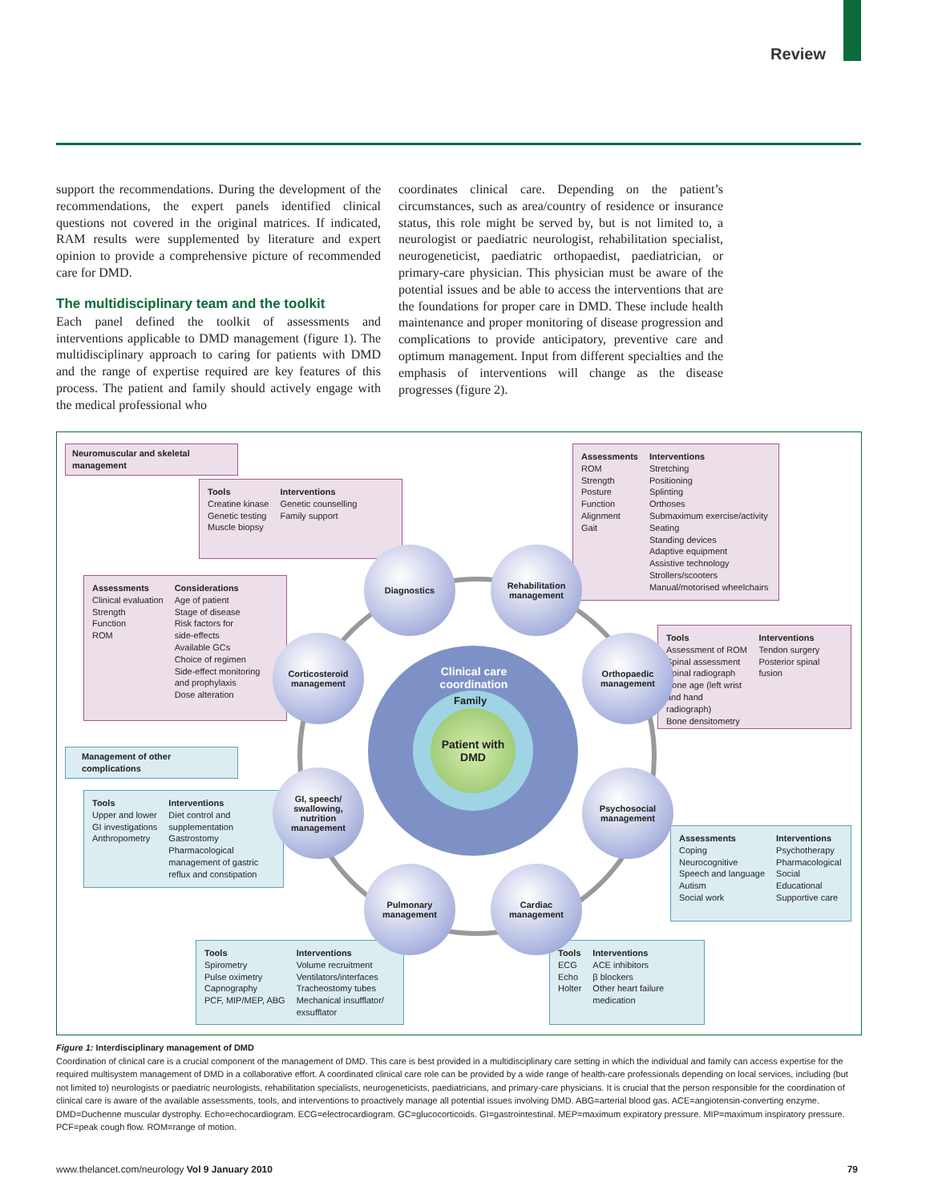Review
support the recommendations. During the development of the recommendations, the expert panels identified clinical questions not covered in the original matrices. If indicated, RAM results were supplemented by literature and expert opinion to provide a comprehensive picture of recommended care for DMD.
The multidisciplinary team and the toolkit
Each panel defined the toolkit of assessments and interventions applicable to DMD management (figure 1). The multidisciplinary approach to caring for patients with DMD and the range of expertise required are key features of this process. The patient and family should actively engage with the medical professional who
coordinates clinical care. Depending on the patient’s circumstances, such as area/country of residence or insurance status, this role might be served by, but is not limited to, a neurologist or paediatric neurologist, rehabilitation specialist, neurogeneticist, paediatric orthopaedist, paediatrician, or primary-care physician. This physician must be aware of the potential issues and be able to access the interventions that are the foundations for proper care in DMD. These include health maintenance and proper monitoring of disease progression and complications to provide anticipatory, preventive care and optimum management. Input from different specialties and the emphasis of interventions will change as the disease progresses (figure 2).
Clinical care coordination
Patient with
DMD
Family
Neuromuscular and skeletal management
Management of other complications
Tools
Creatine kinase
Genetic testing
Muscle biopsy
Interventions
Genetic counselling
Family support
Assessments
ROM
Strength
Posture
Function
Alignment
Gait
Interventions
Stretching
Positioning
Splinting
Orthoses
Submaximum exercise/activity
Seating
Standing devices
Adaptive equipment
Assistive technology
Strollers/scooters
Manual/motorised wheelchairs
Assessments
Clinical evaluation
Strength
Function
ROM
Considerations
Age of patient
Stage of disease
Risk factors for
side-effects
Available GCs
Choice of regimen
Side-effect monitoring
and prophylaxis
Dose alteration
Tools
Assessment of ROM
Spinal assessment
Spinal radiograph
Bone age (left wrist
and hand radiograph)
Bone densitometry
Interventions
Tendon surgery
Posterior spinal fusion
Tools
Upper and lower
GI investigations
Anthropometry
Interventions
Diet control and
supplementation
Gastrostomy
Pharmacological
management of gastric
reflux and constipation
Assessments
Coping
Neurocognitive
Speech and language
Autism
Social work
Interventions
Psychotherapy
Pharmacological
Social
Educational
Supportive care
Tools
Spirometry
Pulse oximetry
Capnography
PCF, MIP/MEP, ABG
Interventions
Volume recruitment
Ventilators/interfaces
Tracheostomy tubes
Mechanical insufflator/
exsufflator
Tools
ECG
Echo
Holter
Interventions
ACE inhibitors
β blockers
Other heart failure
medication
Diagnostics
Rehabilitation
management
Corticosteroid
management
Orthopaedic
management
GI, speech/
swallowing,
nutrition
management
Psychosocial
management
Pulmonary
management
Cardiac
management
Figure 1: Interdisciplinary management of DMD
Coordination of clinical care is a crucial component of the management of DMD. This care is best provided in a multidisciplinary care setting in which the individual and family can access expertise for the required multisystem management of DMD in a collaborative effort. A coordinated clinical care role can be provided by a wide range of health-care professionals depending on local services, including (but not limited to) neurologists or paediatric neurologists, rehabilitation specialists, neurogeneticists, paediatricians, and primary-care physicians. It is crucial that the person responsible for the coordination of clinical care is aware of the available assessments, tools, and interventions to proactively manage all potential issues involving DMD. ABG=arterial blood gas. ACE=angiotensin-converting enzyme. DMD=Duchenne muscular dystrophy. Echo=echocardiogram. ECG=electrocardiogram. GC=glucocorticoids. GI=gastrointestinal. MEP=maximum expiratory pressure. MIP=maximum inspiratory pressure. PCF=peak cough flow. ROM=range of motion.
www.thelancet.com/neurology Vol 9 January 2010 79